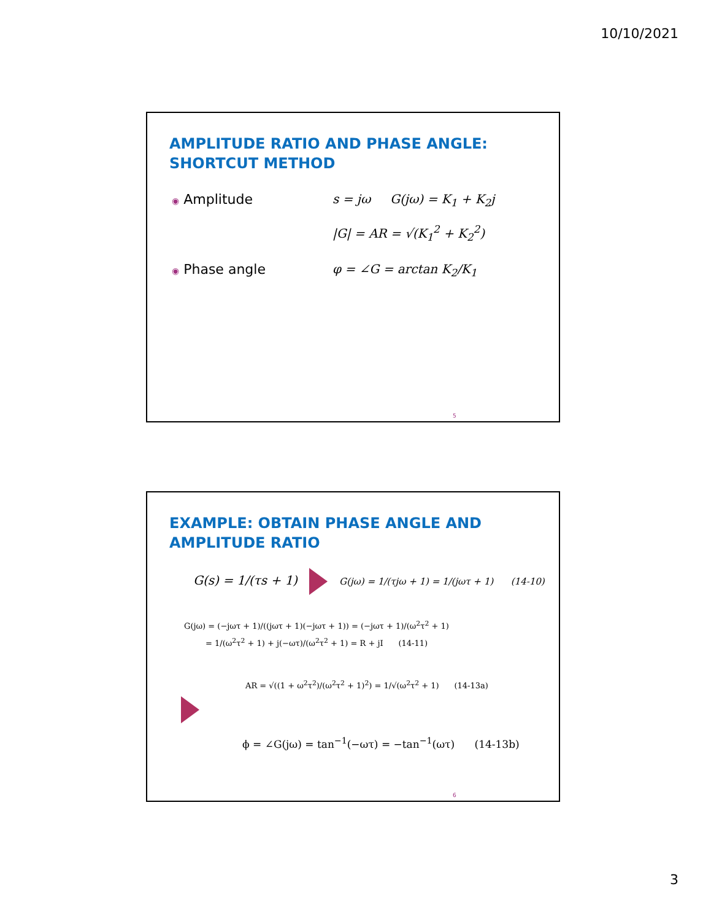10/10/2021
AMPLITUDE RATIO AND PHASE ANGLE: SHORTCUT METHOD
◉ Amplitude s = jω G(jω) = K<sub>1</sub> + K<sub>2</sub>j
|G| = AR = √(K<sub>1</sub><sup>2</sup> + K<sub>2</sub><sup>2</sup>)
◉ Phase angle φ = ∠G = arctan K<sub>2</sub>/K<sub>1</sub>
5
EXAMPLE: OBTAIN PHASE ANGLE AND AMPLITUDE RATIO
G(s) = 1/(τs + 1) G(jω) = 1/(τjω + 1) = 1/(jωτ + 1) (14-10)
G(jω) = (−jωτ + 1)/((jωτ + 1)(−jωτ + 1)) = (−jωτ + 1)/(ω<sup>2</sup>τ<sup>2</sup> + 1)
= 1/(ω<sup>2</sup>τ<sup>2</sup> + 1) + j(−ωτ)/(ω<sup>2</sup>τ<sup>2</sup> + 1) = R + jI (14-11)
AR = √((1 + ω<sup>2</sup>τ<sup>2</sup>)/(ω<sup>2</sup>τ<sup>2</sup> + 1)<sup>2</sup>) = 1/√(ω<sup>2</sup>τ<sup>2</sup> + 1) (14-13a)
ϕ = ∠G(jω) = tan<sup>−1</sup>(−ωτ) = −tan<sup>−1</sup>(ωτ) (14-13b)
6
3